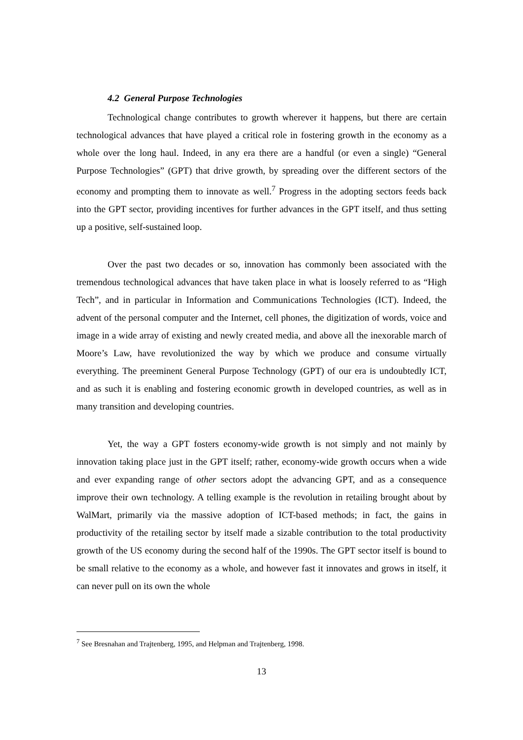4.2 General Purpose Technologies
Technological change contributes to growth wherever it happens, but there are certain technological advances that have played a critical role in fostering growth in the economy as a whole over the long haul. Indeed, in any era there are a handful (or even a single) “General Purpose Technologies” (GPT) that drive growth, by spreading over the different sectors of the economy and prompting them to innovate as well.<sup>7</sup> Progress in the adopting sectors feeds back into the GPT sector, providing incentives for further advances in the GPT itself, and thus setting up a positive, self-sustained loop.
Over the past two decades or so, innovation has commonly been associated with the tremendous technological advances that have taken place in what is loosely referred to as “High Tech”, and in particular in Information and Communications Technologies (ICT). Indeed, the advent of the personal computer and the Internet, cell phones, the digitization of words, voice and image in a wide array of existing and newly created media, and above all the inexorable march of Moore’s Law, have revolutionized the way by which we produce and consume virtually everything. The preeminent General Purpose Technology (GPT) of our era is undoubtedly ICT, and as such it is enabling and fostering economic growth in developed countries, as well as in many transition and developing countries.
Yet, the way a GPT fosters economy-wide growth is not simply and not mainly by innovation taking place just in the GPT itself; rather, economy-wide growth occurs when a wide and ever expanding range of other sectors adopt the advancing GPT, and as a consequence improve their own technology. A telling example is the revolution in retailing brought about by WalMart, primarily via the massive adoption of ICT-based methods; in fact, the gains in productivity of the retailing sector by itself made a sizable contribution to the total productivity growth of the US economy during the second half of the 1990s. The GPT sector itself is bound to be small relative to the economy as a whole, and however fast it innovates and grows in itself, it can never pull on its own the whole
<sup>7</sup> See Bresnahan and Trajtenberg, 1995, and Helpman and Trajtenberg, 1998.
13